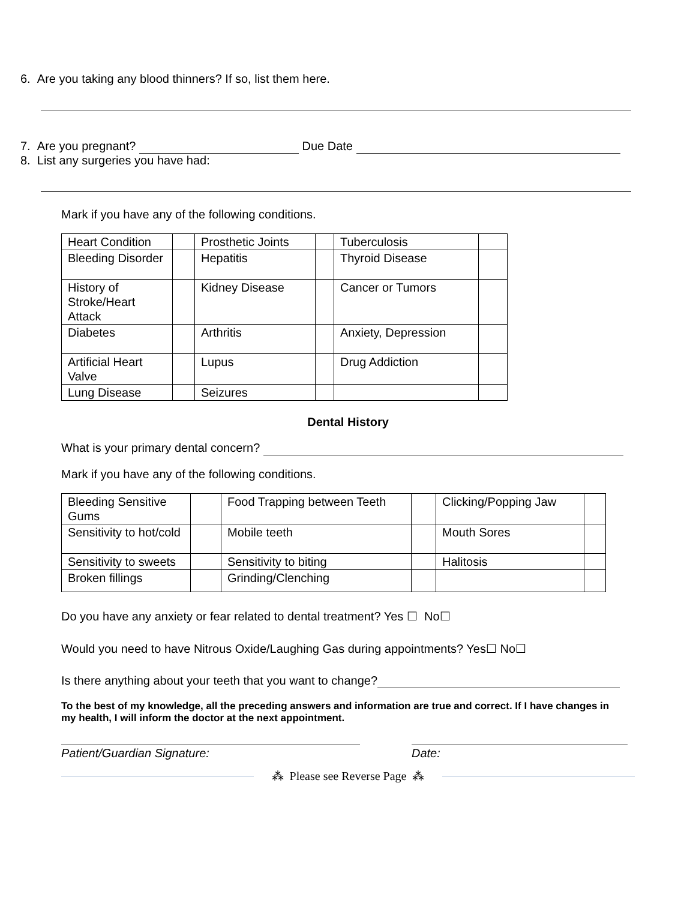6. Are you taking any blood thinners? If so, list them here.
7. Are you pregnant? Due Date
8. List any surgeries you have had:
Mark if you have any of the following conditions.
| Heart Condition | | Prosthetic Joints | | Tuberculosis | |
| Bleeding Disorder | | Hepatitis | | Thyroid Disease | |
| History of Stroke/Heart Attack | | Kidney Disease | | Cancer or Tumors | |
| Diabetes | | Arthritis | | Anxiety, Depression | |
| Artificial Heart Valve | | Lupus | | Drug Addiction | |
| Lung Disease | | Seizures | | | |
Dental History
What is your primary dental concern?
Mark if you have any of the following conditions.
| Bleeding Sensitive Gums | | Food Trapping between Teeth | | Clicking/Popping Jaw | |
| Sensitivity to hot/cold | | Mobile teeth | | Mouth Sores | |
| Sensitivity to sweets | | Sensitivity to biting | | Halitosis | |
| Broken fillings | | Grinding/Clenching | | | |
Do you have any anxiety or fear related to dental treatment? Yes ☐ No☐
Would you need to have Nitrous Oxide/Laughing Gas during appointments? Yes☐ No☐
Is there anything about your teeth that you want to change?
To the best of my knowledge, all the preceding answers and information are true and correct. If I have changes in my health, I will inform the doctor at the next appointment.
Patient/Guardian Signature: Date:
⁂ Please see Reverse Page ⁂